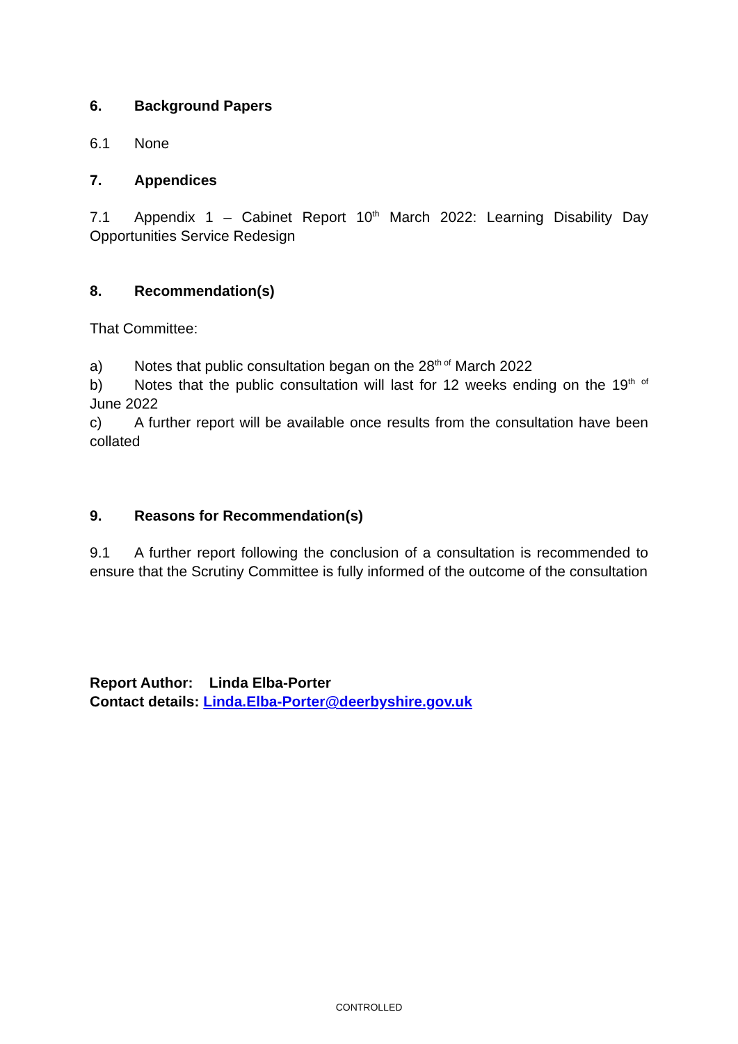6. Background Papers
6.1 None
7. Appendices
7.1 Appendix 1 – Cabinet Report 10<sup>th</sup> March 2022: Learning Disability Day Opportunities Service Redesign
8. Recommendation(s)
That Committee:
a) Notes that public consultation began on the 28<sup>th of</sup> March 2022
b) Notes that the public consultation will last for 12 weeks ending on the 19<sup>th</sup> <sup>of</sup> June 2022
c) A further report will be available once results from the consultation have been collated
9. Reasons for Recommendation(s)
9.1 A further report following the conclusion of a consultation is recommended to ensure that the Scrutiny Committee is fully informed of the outcome of the consultation
Report Author: Linda Elba-Porter
Contact details: Linda.Elba-Porter@deerbyshire.gov.uk
CONTROLLED